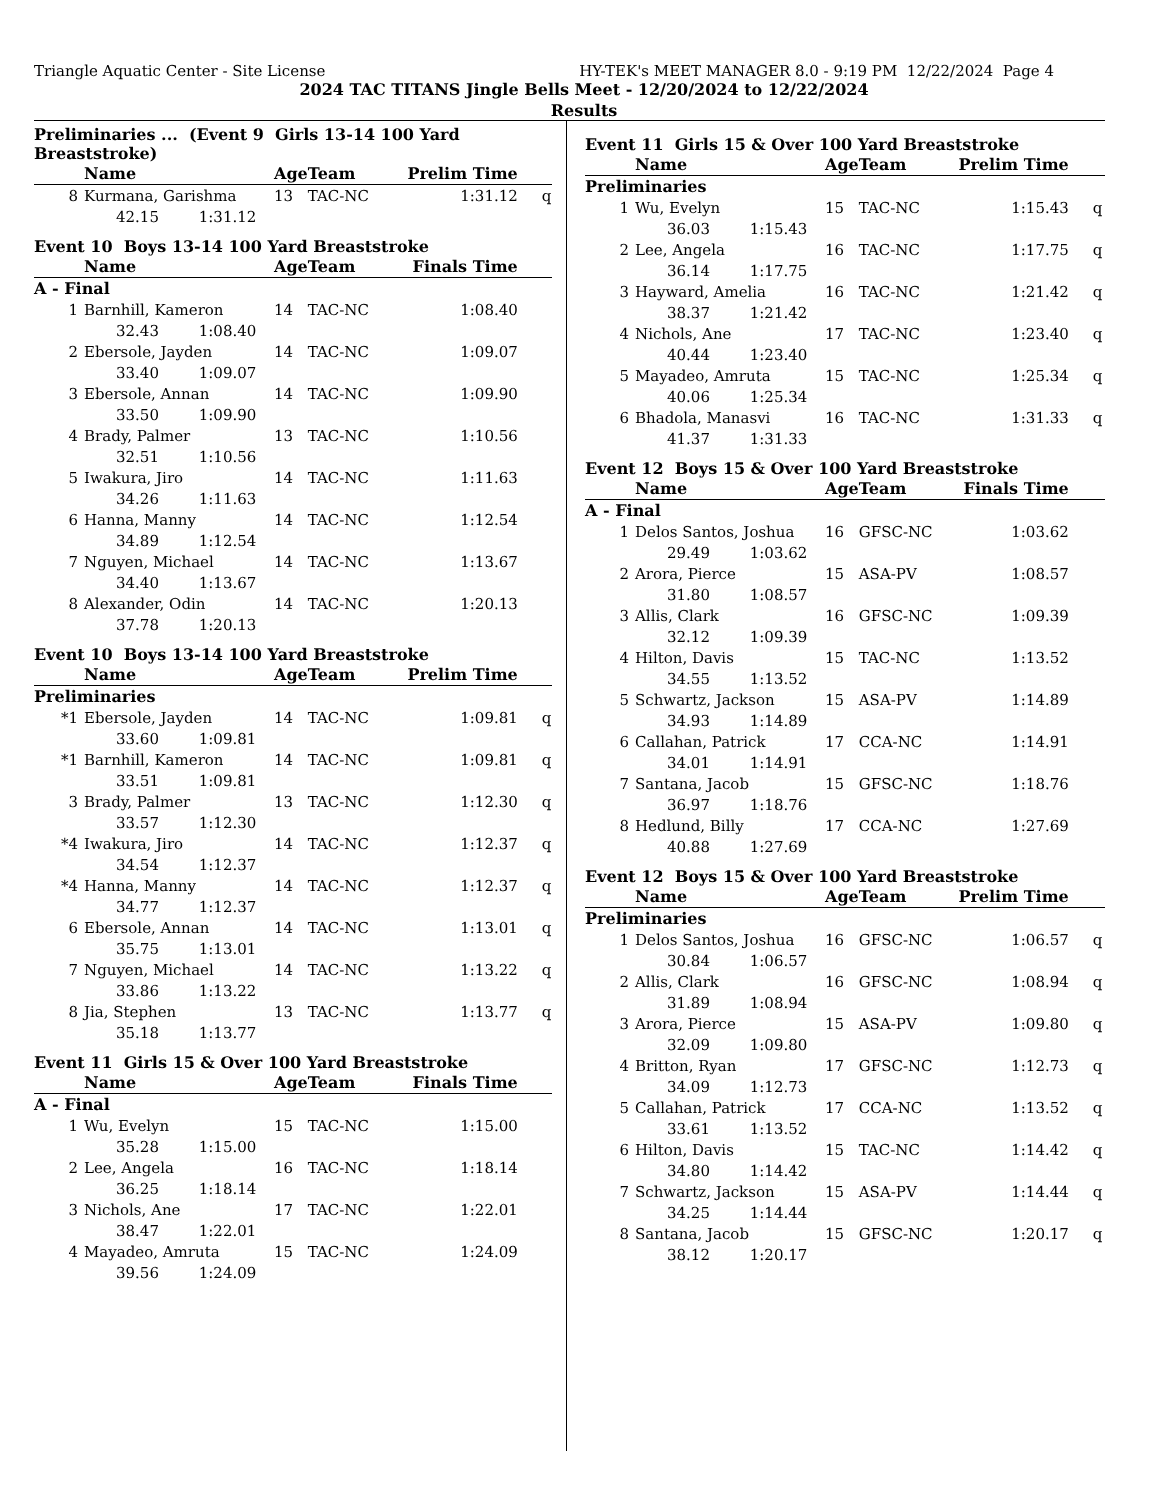Triangle Aquatic Center - Site License HY-TEK's MEET MANAGER 8.0 - 9:19 PM 12/22/2024 Page 4
2024 TAC TITANS Jingle Bells Meet - 12/20/2024 to 12/22/2024
Results
Preliminaries ... (Event 9 Girls 13-14 100 Yard Breaststroke)
| | Name | Age | Team | Prelim Time | |
| --- | --- | --- | --- | --- | --- |
| 8 | Kurmana, Garishma | 13 | TAC-NC | 1:31.12 | q |
| 42.15 1:31.12 | | | | | |
Event 10 Boys 13-14 100 Yard Breaststroke
| | Name | Age | Team | Finals Time | |
| --- | --- | --- | --- | --- | --- |
| A - Final | | | | | |
| 1 | Barnhill, Kameron | 14 | TAC-NC | 1:08.40 | |
| 32.43 1:08.40 | | | | | |
| 2 | Ebersole, Jayden | 14 | TAC-NC | 1:09.07 | |
| 33.40 1:09.07 | | | | | |
| 3 | Ebersole, Annan | 14 | TAC-NC | 1:09.90 | |
| 33.50 1:09.90 | | | | | |
| 4 | Brady, Palmer | 13 | TAC-NC | 1:10.56 | |
| 32.51 1:10.56 | | | | | |
| 5 | Iwakura, Jiro | 14 | TAC-NC | 1:11.63 | |
| 34.26 1:11.63 | | | | | |
| 6 | Hanna, Manny | 14 | TAC-NC | 1:12.54 | |
| 34.89 1:12.54 | | | | | |
| 7 | Nguyen, Michael | 14 | TAC-NC | 1:13.67 | |
| 34.40 1:13.67 | | | | | |
| 8 | Alexander, Odin | 14 | TAC-NC | 1:20.13 | |
| 37.78 1:20.13 | | | | | |
Event 10 Boys 13-14 100 Yard Breaststroke
| | Name | Age | Team | Prelim Time | |
| --- | --- | --- | --- | --- | --- |
| Preliminaries | | | | | |
| *1 | Ebersole, Jayden | 14 | TAC-NC | 1:09.81 | q |
| 33.60 1:09.81 | | | | | |
| *1 | Barnhill, Kameron | 14 | TAC-NC | 1:09.81 | q |
| 33.51 1:09.81 | | | | | |
| 3 | Brady, Palmer | 13 | TAC-NC | 1:12.30 | q |
| 33.57 1:12.30 | | | | | |
| *4 | Iwakura, Jiro | 14 | TAC-NC | 1:12.37 | q |
| 34.54 1:12.37 | | | | | |
| *4 | Hanna, Manny | 14 | TAC-NC | 1:12.37 | q |
| 34.77 1:12.37 | | | | | |
| 6 | Ebersole, Annan | 14 | TAC-NC | 1:13.01 | q |
| 35.75 1:13.01 | | | | | |
| 7 | Nguyen, Michael | 14 | TAC-NC | 1:13.22 | q |
| 33.86 1:13.22 | | | | | |
| 8 | Jia, Stephen | 13 | TAC-NC | 1:13.77 | q |
| 35.18 1:13.77 | | | | | |
Event 11 Girls 15 & Over 100 Yard Breaststroke
| | Name | Age | Team | Finals Time | |
| --- | --- | --- | --- | --- | --- |
| A - Final | | | | | |
| 1 | Wu, Evelyn | 15 | TAC-NC | 1:15.00 | |
| 35.28 1:15.00 | | | | | |
| 2 | Lee, Angela | 16 | TAC-NC | 1:18.14 | |
| 36.25 1:18.14 | | | | | |
| 3 | Nichols, Ane | 17 | TAC-NC | 1:22.01 | |
| 38.47 1:22.01 | | | | | |
| 4 | Mayadeo, Amruta | 15 | TAC-NC | 1:24.09 | |
| 39.56 1:24.09 | | | | | |
Event 11 Girls 15 & Over 100 Yard Breaststroke
| | Name | Age | Team | Prelim Time | |
| --- | --- | --- | --- | --- | --- |
| Preliminaries | | | | | |
| 1 | Wu, Evelyn | 15 | TAC-NC | 1:15.43 | q |
| 36.03 1:15.43 | | | | | |
| 2 | Lee, Angela | 16 | TAC-NC | 1:17.75 | q |
| 36.14 1:17.75 | | | | | |
| 3 | Hayward, Amelia | 16 | TAC-NC | 1:21.42 | q |
| 38.37 1:21.42 | | | | | |
| 4 | Nichols, Ane | 17 | TAC-NC | 1:23.40 | q |
| 40.44 1:23.40 | | | | | |
| 5 | Mayadeo, Amruta | 15 | TAC-NC | 1:25.34 | q |
| 40.06 1:25.34 | | | | | |
| 6 | Bhadola, Manasvi | 16 | TAC-NC | 1:31.33 | q |
| 41.37 1:31.33 | | | | | |
Event 12 Boys 15 & Over 100 Yard Breaststroke
| | Name | Age | Team | Finals Time | |
| --- | --- | --- | --- | --- | --- |
| A - Final | | | | | |
| 1 | Delos Santos, Joshua | 16 | GFSC-NC | 1:03.62 | |
| 29.49 1:03.62 | | | | | |
| 2 | Arora, Pierce | 15 | ASA-PV | 1:08.57 | |
| 31.80 1:08.57 | | | | | |
| 3 | Allis, Clark | 16 | GFSC-NC | 1:09.39 | |
| 32.12 1:09.39 | | | | | |
| 4 | Hilton, Davis | 15 | TAC-NC | 1:13.52 | |
| 34.55 1:13.52 | | | | | |
| 5 | Schwartz, Jackson | 15 | ASA-PV | 1:14.89 | |
| 34.93 1:14.89 | | | | | |
| 6 | Callahan, Patrick | 17 | CCA-NC | 1:14.91 | |
| 34.01 1:14.91 | | | | | |
| 7 | Santana, Jacob | 15 | GFSC-NC | 1:18.76 | |
| 36.97 1:18.76 | | | | | |
| 8 | Hedlund, Billy | 17 | CCA-NC | 1:27.69 | |
| 40.88 1:27.69 | | | | | |
Event 12 Boys 15 & Over 100 Yard Breaststroke
| | Name | Age | Team | Prelim Time | |
| --- | --- | --- | --- | --- | --- |
| Preliminaries | | | | | |
| 1 | Delos Santos, Joshua | 16 | GFSC-NC | 1:06.57 | q |
| 30.84 1:06.57 | | | | | |
| 2 | Allis, Clark | 16 | GFSC-NC | 1:08.94 | q |
| 31.89 1:08.94 | | | | | |
| 3 | Arora, Pierce | 15 | ASA-PV | 1:09.80 | q |
| 32.09 1:09.80 | | | | | |
| 4 | Britton, Ryan | 17 | GFSC-NC | 1:12.73 | q |
| 34.09 1:12.73 | | | | | |
| 5 | Callahan, Patrick | 17 | CCA-NC | 1:13.52 | q |
| 33.61 1:13.52 | | | | | |
| 6 | Hilton, Davis | 15 | TAC-NC | 1:14.42 | q |
| 34.80 1:14.42 | | | | | |
| 7 | Schwartz, Jackson | 15 | ASA-PV | 1:14.44 | q |
| 34.25 1:14.44 | | | | | |
| 8 | Santana, Jacob | 15 | GFSC-NC | 1:20.17 | q |
| 38.12 1:20.17 | | | | | |